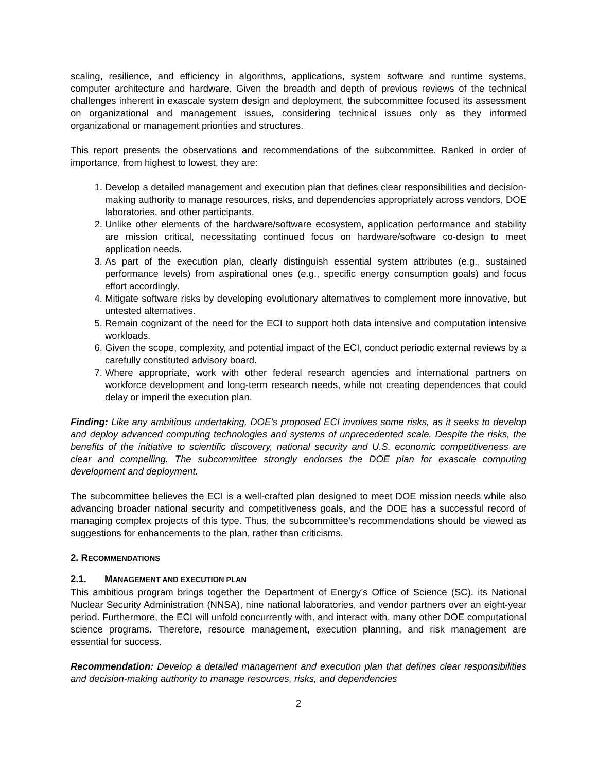scaling, resilience, and efficiency in algorithms, applications, system software and runtime systems, computer architecture and hardware. Given the breadth and depth of previous reviews of the technical challenges inherent in exascale system design and deployment, the subcommittee focused its assessment on organizational and management issues, considering technical issues only as they informed organizational or management priorities and structures.
This report presents the observations and recommendations of the subcommittee. Ranked in order of importance, from highest to lowest, they are:
1. Develop a detailed management and execution plan that defines clear responsibilities and decision-making authority to manage resources, risks, and dependencies appropriately across vendors, DOE laboratories, and other participants.
2. Unlike other elements of the hardware/software ecosystem, application performance and stability are mission critical, necessitating continued focus on hardware/software co-design to meet application needs.
3. As part of the execution plan, clearly distinguish essential system attributes (e.g., sustained performance levels) from aspirational ones (e.g., specific energy consumption goals) and focus effort accordingly.
4. Mitigate software risks by developing evolutionary alternatives to complement more innovative, but untested alternatives.
5. Remain cognizant of the need for the ECI to support both data intensive and computation intensive workloads.
6. Given the scope, complexity, and potential impact of the ECI, conduct periodic external reviews by a carefully constituted advisory board.
7. Where appropriate, work with other federal research agencies and international partners on workforce development and long-term research needs, while not creating dependences that could delay or imperil the execution plan.
Finding: Like any ambitious undertaking, DOE’s proposed ECI involves some risks, as it seeks to develop and deploy advanced computing technologies and systems of unprecedented scale. Despite the risks, the benefits of the initiative to scientific discovery, national security and U.S. economic competitiveness are clear and compelling. The subcommittee strongly endorses the DOE plan for exascale computing development and deployment.
The subcommittee believes the ECI is a well-crafted plan designed to meet DOE mission needs while also advancing broader national security and competitiveness goals, and the DOE has a successful record of managing complex projects of this type. Thus, the subcommittee’s recommendations should be viewed as suggestions for enhancements to the plan, rather than criticisms.
2. RECOMMENDATIONS
2.1. MANAGEMENT AND EXECUTION PLAN
This ambitious program brings together the Department of Energy’s Office of Science (SC), its National Nuclear Security Administration (NNSA), nine national laboratories, and vendor partners over an eight-year period. Furthermore, the ECI will unfold concurrently with, and interact with, many other DOE computational science programs. Therefore, resource management, execution planning, and risk management are essential for success.
Recommendation: Develop a detailed management and execution plan that defines clear responsibilities and decision-making authority to manage resources, risks, and dependencies
2